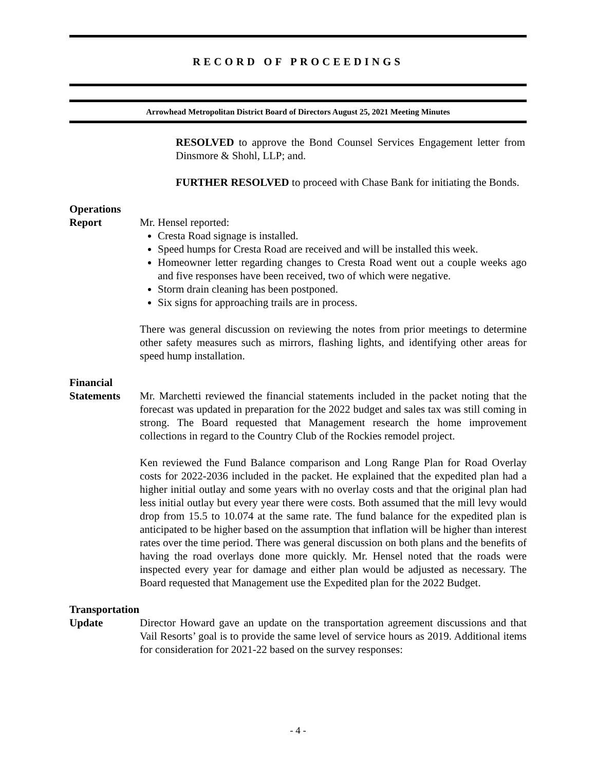RECORD OF PROCEEDINGS
Arrowhead Metropolitan District Board of Directors August 25, 2021 Meeting Minutes
RESOLVED to approve the Bond Counsel Services Engagement letter from Dinsmore & Shohl, LLP; and.
FURTHER RESOLVED to proceed with Chase Bank for initiating the Bonds.
Operations
Report
Mr. Hensel reported:
Cresta Road signage is installed.
Speed humps for Cresta Road are received and will be installed this week.
Homeowner letter regarding changes to Cresta Road went out a couple weeks ago and five responses have been received, two of which were negative.
Storm drain cleaning has been postponed.
Six signs for approaching trails are in process.
There was general discussion on reviewing the notes from prior meetings to determine other safety measures such as mirrors, flashing lights, and identifying other areas for speed hump installation.
Financial
Statements
Mr. Marchetti reviewed the financial statements included in the packet noting that the forecast was updated in preparation for the 2022 budget and sales tax was still coming in strong. The Board requested that Management research the home improvement collections in regard to the Country Club of the Rockies remodel project.
Ken reviewed the Fund Balance comparison and Long Range Plan for Road Overlay costs for 2022-2036 included in the packet. He explained that the expedited plan had a higher initial outlay and some years with no overlay costs and that the original plan had less initial outlay but every year there were costs. Both assumed that the mill levy would drop from 15.5 to 10.074 at the same rate. The fund balance for the expedited plan is anticipated to be higher based on the assumption that inflation will be higher than interest rates over the time period. There was general discussion on both plans and the benefits of having the road overlays done more quickly. Mr. Hensel noted that the roads were inspected every year for damage and either plan would be adjusted as necessary. The Board requested that Management use the Expedited plan for the 2022 Budget.
Transportation
Update
Director Howard gave an update on the transportation agreement discussions and that Vail Resorts’ goal is to provide the same level of service hours as 2019. Additional items for consideration for 2021-22 based on the survey responses:
- 4 -